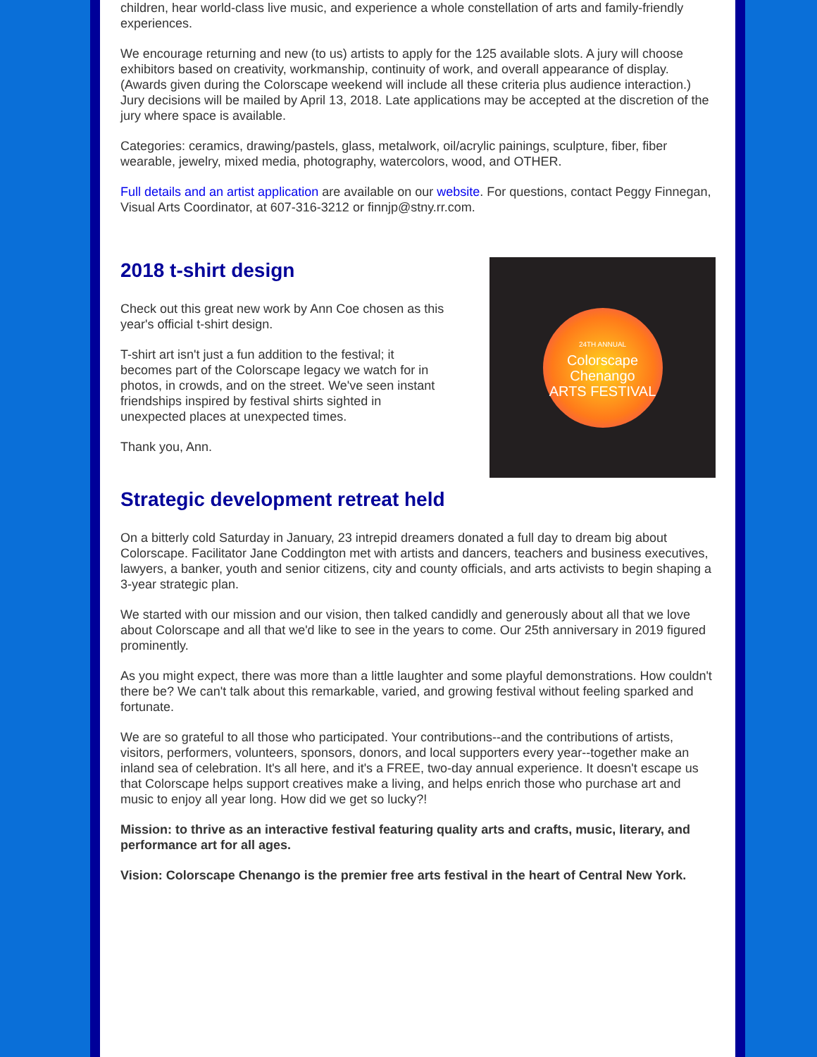children, hear world-class live music, and experience a whole constellation of arts and family-friendly experiences.
We encourage returning and new (to us) artists to apply for the 125 available slots. A jury will choose exhibitors based on creativity, workmanship, continuity of work, and overall appearance of display. (Awards given during the Colorscape weekend will include all these criteria plus audience interaction.) Jury decisions will be mailed by April 13, 2018. Late applications may be accepted at the discretion of the jury where space is available.
Categories: ceramics, drawing/pastels, glass, metalwork, oil/acrylic painings, sculpture, fiber, fiber wearable, jewelry, mixed media, photography, watercolors, wood, and OTHER.
Full details and an artist application are available on our website. For questions, contact Peggy Finnegan, Visual Arts Coordinator, at 607-316-3212 or finnjp@stny.rr.com.
2018 t-shirt design
Check out this great new work by Ann Coe chosen as this year's official t-shirt design.
T-shirt art isn't just a fun addition to the festival; it becomes part of the Colorscape legacy we watch for in photos, in crowds, and on the street. We've seen instant friendships inspired by festival shirts sighted in unexpected places at unexpected times.
Thank you, Ann.
24TH ANNUAL
Colorscape Chenango
ARTS FESTIVAL
Strategic development retreat held
On a bitterly cold Saturday in January, 23 intrepid dreamers donated a full day to dream big about Colorscape. Facilitator Jane Coddington met with artists and dancers, teachers and business executives, lawyers, a banker, youth and senior citizens, city and county officials, and arts activists to begin shaping a 3-year strategic plan.
We started with our mission and our vision, then talked candidly and generously about all that we love about Colorscape and all that we'd like to see in the years to come. Our 25th anniversary in 2019 figured prominently.
As you might expect, there was more than a little laughter and some playful demonstrations. How couldn't there be? We can't talk about this remarkable, varied, and growing festival without feeling sparked and fortunate.
We are so grateful to all those who participated. Your contributions--and the contributions of artists, visitors, performers, volunteers, sponsors, donors, and local supporters every year--together make an inland sea of celebration. It's all here, and it's a FREE, two-day annual experience. It doesn't escape us that Colorscape helps support creatives make a living, and helps enrich those who purchase art and music to enjoy all year long. How did we get so lucky?!
Mission: to thrive as an interactive festival featuring quality arts and crafts, music, literary, and performance art for all ages.
Vision: Colorscape Chenango is the premier free arts festival in the heart of Central New York.